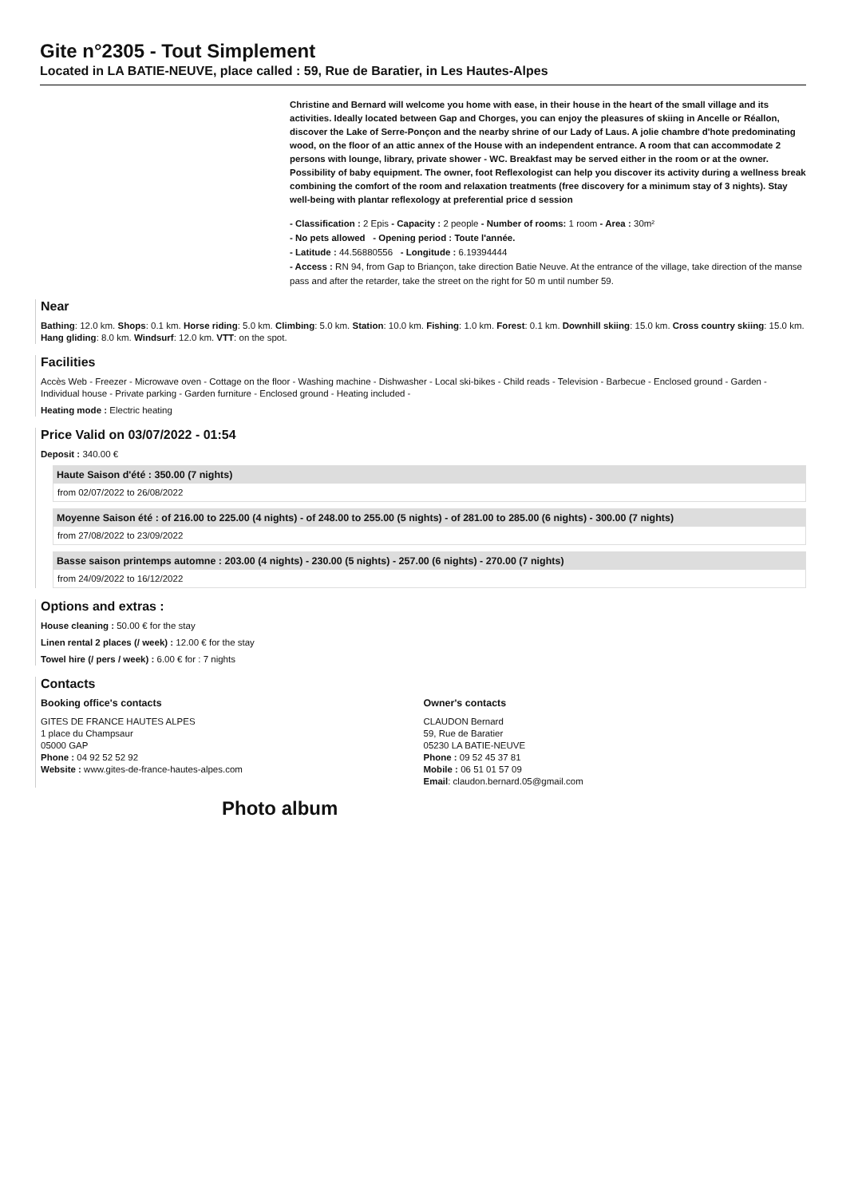Gite n°2305 - Tout Simplement
Located in LA BATIE-NEUVE, place called : 59, Rue de Baratier, in Les Hautes-Alpes
Christine and Bernard will welcome you home with ease, in their house in the heart of the small village and its activities. Ideally located between Gap and Chorges, you can enjoy the pleasures of skiing in Ancelle or Réallon, discover the Lake of Serre-Ponçon and the nearby shrine of our Lady of Laus. A jolie chambre d'hote predominating wood, on the floor of an attic annex of the House with an independent entrance. A room that can accommodate 2 persons with lounge, library, private shower - WC. Breakfast may be served either in the room or at the owner. Possibility of baby equipment. The owner, foot Reflexologist can help you discover its activity during a wellness break combining the comfort of the room and relaxation treatments (free discovery for a minimum stay of 3 nights). Stay well-being with plantar reflexology at preferential price d session
- Classification : 2 Epis - Capacity : 2 people - Number of rooms: 1 room - Area : 30m²
- No pets allowed - Opening period : Toute l'année.
- Latitude : 44.56880556 - Longitude : 6.19394444
- Access : RN 94, from Gap to Briançon, take direction Batie Neuve. At the entrance of the village, take direction of the manse pass and after the retarder, take the street on the right for 50 m until number 59.
Near
Bathing: 12.0 km. Shops: 0.1 km. Horse riding: 5.0 km. Climbing: 5.0 km. Station: 10.0 km. Fishing: 1.0 km. Forest: 0.1 km. Downhill skiing: 15.0 km. Cross country skiing: 15.0 km. Hang gliding: 8.0 km. Windsurf: 12.0 km. VTT: on the spot.
Facilities
Accès Web - Freezer - Microwave oven - Cottage on the floor - Washing machine - Dishwasher - Local ski-bikes - Child reads - Television - Barbecue - Enclosed ground - Garden - Individual house - Private parking - Garden furniture - Enclosed ground - Heating included -
Heating mode : Electric heating
Price Valid on 03/07/2022 - 01:54
Deposit : 340.00 €
Haute Saison d'été : 350.00 (7 nights)
from 02/07/2022 to 26/08/2022
Moyenne Saison été : of 216.00 to 225.00 (4 nights) - of 248.00 to 255.00 (5 nights) - of 281.00 to 285.00 (6 nights) - 300.00 (7 nights)
from 27/08/2022 to 23/09/2022
Basse saison printemps automne : 203.00 (4 nights) - 230.00 (5 nights) - 257.00 (6 nights) - 270.00 (7 nights)
from 24/09/2022 to 16/12/2022
Options and extras :
House cleaning : 50.00 € for the stay
Linen rental 2 places (/ week) : 12.00 € for the stay
Towel hire (/ pers / week) : 6.00 € for : 7 nights
Contacts
Booking office's contacts
GITES DE FRANCE HAUTES ALPES
1 place du Champsaur
05000 GAP
Phone : 04 92 52 52 92
Website : www.gites-de-france-hautes-alpes.com
Owner's contacts
CLAUDON Bernard
59, Rue de Baratier
05230 LA BATIE-NEUVE
Phone : 09 52 45 37 81
Mobile : 06 51 01 57 09
Email: claudon.bernard.05@gmail.com
Photo album